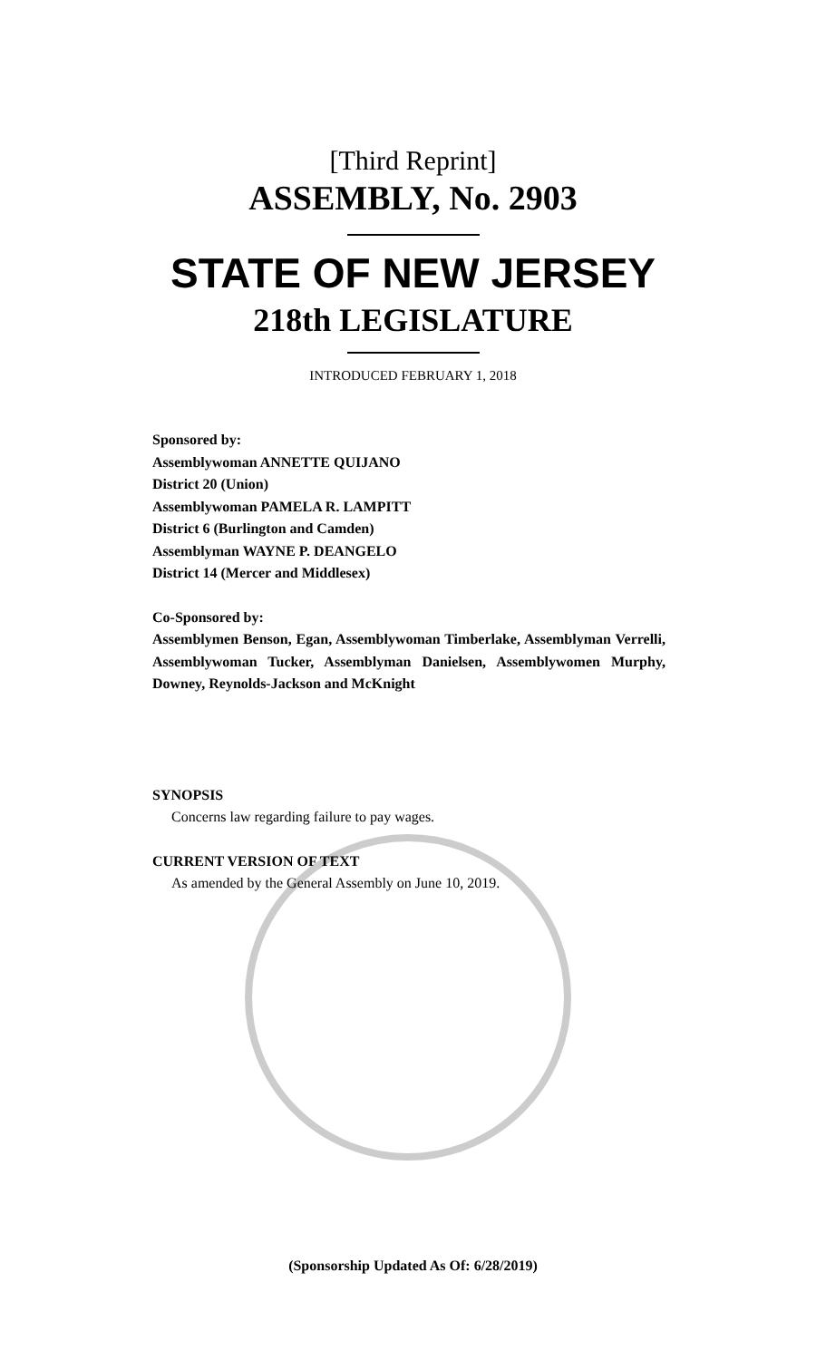[Third Reprint]
ASSEMBLY, No. 2903
STATE OF NEW JERSEY
218th LEGISLATURE
INTRODUCED FEBRUARY 1, 2018
Sponsored by:
Assemblywoman ANNETTE QUIJANO
District 20 (Union)
Assemblywoman PAMELA R. LAMPITT
District 6 (Burlington and Camden)
Assemblyman WAYNE P. DEANGELO
District 14 (Mercer and Middlesex)
Co-Sponsored by:
Assemblymen Benson, Egan, Assemblywoman Timberlake, Assemblyman Verrelli, Assemblywoman Tucker, Assemblyman Danielsen, Assemblywomen Murphy, Downey, Reynolds-Jackson and McKnight
SYNOPSIS
Concerns law regarding failure to pay wages.
CURRENT VERSION OF TEXT
As amended by the General Assembly on June 10, 2019.
(Sponsorship Updated As Of: 6/28/2019)